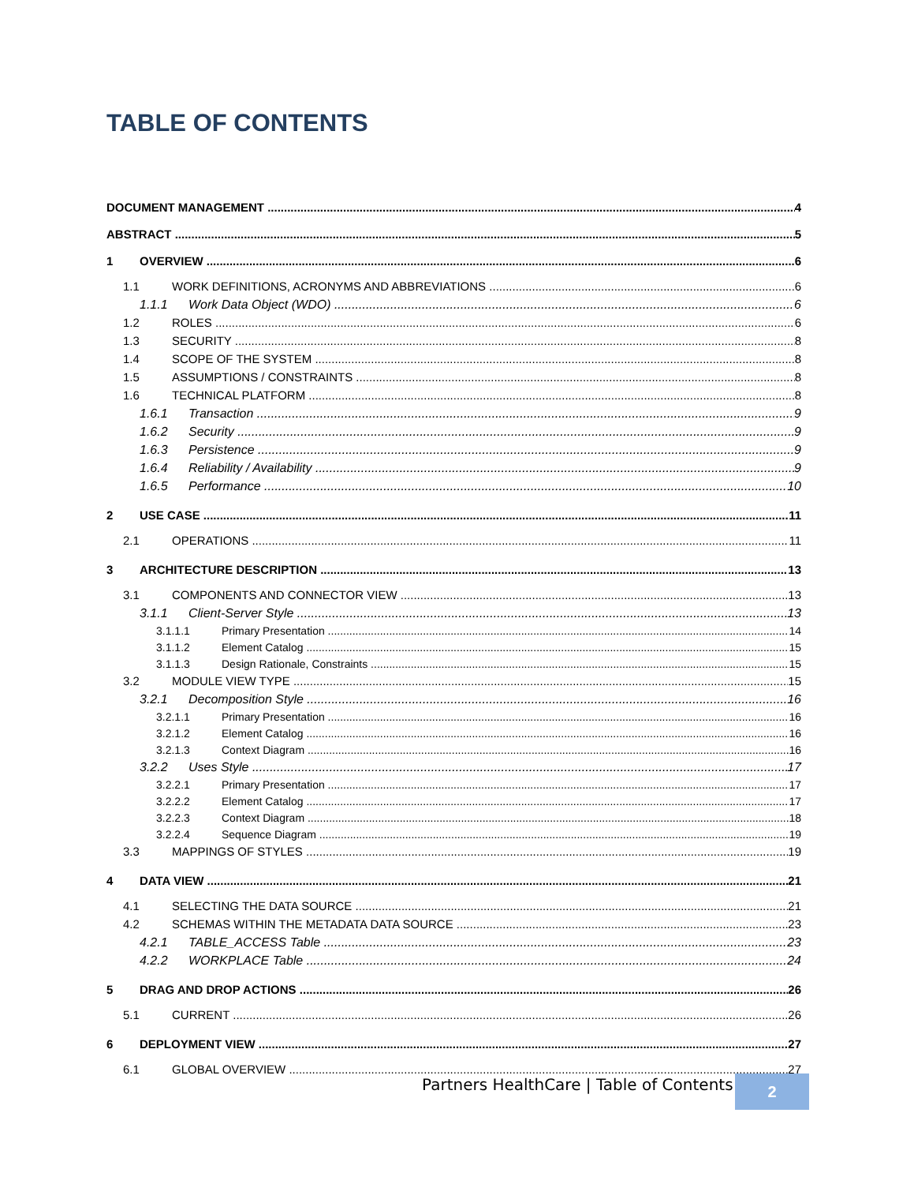TABLE OF CONTENTS
DOCUMENT MANAGEMENT 4
ABSTRACT 5
1 OVERVIEW 6
1.1 WORK DEFINITIONS, ACRONYMS AND ABBREVIATIONS 6
1.1.1 Work Data Object (WDO) 6
1.2 ROLES 6
1.3 SECURITY 8
1.4 SCOPE OF THE SYSTEM 8
1.5 ASSUMPTIONS / CONSTRAINTS 8
1.6 TECHNICAL PLATFORM 8
1.6.1 Transaction 9
1.6.2 Security 9
1.6.3 Persistence 9
1.6.4 Reliability / Availability 9
1.6.5 Performance 10
2 USE CASE 11
2.1 OPERATIONS 11
3 ARCHITECTURE DESCRIPTION 13
3.1 COMPONENTS AND CONNECTOR VIEW 13
3.1.1 Client-Server Style 13
3.1.1.1 Primary Presentation 14
3.1.1.2 Element Catalog 15
3.1.1.3 Design Rationale, Constraints 15
3.2 MODULE VIEW TYPE 15
3.2.1 Decomposition Style 16
3.2.1.1 Primary Presentation 16
3.2.1.2 Element Catalog 16
3.2.1.3 Context Diagram 16
3.2.2 Uses Style 17
3.2.2.1 Primary Presentation 17
3.2.2.2 Element Catalog 17
3.2.2.3 Context Diagram 18
3.2.2.4 Sequence Diagram 19
3.3 MAPPINGS OF STYLES 19
4 DATA VIEW 21
4.1 SELECTING THE DATA SOURCE 21
4.2 SCHEMAS WITHIN THE METADATA DATA SOURCE 23
4.2.1 TABLE_ACCESS Table 23
4.2.2 WORKPLACE Table 24
5 DRAG AND DROP ACTIONS 26
5.1 CURRENT 26
6 DEPLOYMENT VIEW 27
6.1 GLOBAL OVERVIEW 27
Partners HealthCare | Table of Contents
2